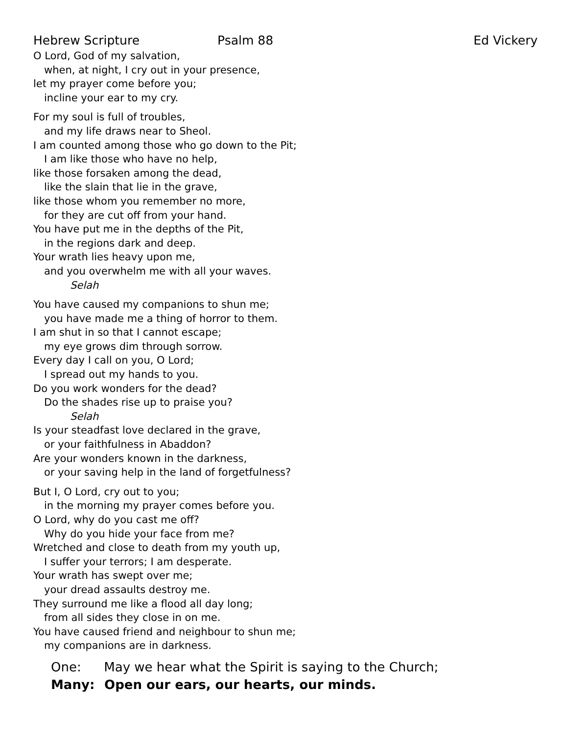Hebrew Scripture Psalm 88 Ed Vickery
O Lord, God of my salvation,
when, at night, I cry out in your presence,
let my prayer come before you;
incline your ear to my cry.
For my soul is full of troubles,
and my life draws near to Sheol.
I am counted among those who go down to the Pit;
I am like those who have no help,
like those forsaken among the dead,
like the slain that lie in the grave,
like those whom you remember no more,
for they are cut off from your hand.
You have put me in the depths of the Pit,
in the regions dark and deep.
Your wrath lies heavy upon me,
and you overwhelm me with all your waves.
Selah
You have caused my companions to shun me;
you have made me a thing of horror to them.
I am shut in so that I cannot escape;
my eye grows dim through sorrow.
Every day I call on you, O Lord;
I spread out my hands to you.
Do you work wonders for the dead?
Do the shades rise up to praise you?
Selah
Is your steadfast love declared in the grave,
or your faithfulness in Abaddon?
Are your wonders known in the darkness,
or your saving help in the land of forgetfulness?
But I, O Lord, cry out to you;
in the morning my prayer comes before you.
O Lord, why do you cast me off?
Why do you hide your face from me?
Wretched and close to death from my youth up,
I suffer your terrors; I am desperate.
Your wrath has swept over me;
your dread assaults destroy me.
They surround me like a flood all day long;
from all sides they close in on me.
You have caused friend and neighbour to shun me;
my companions are in darkness.
One: May we hear what the Spirit is saying to the Church;
Many: Open our ears, our hearts, our minds.